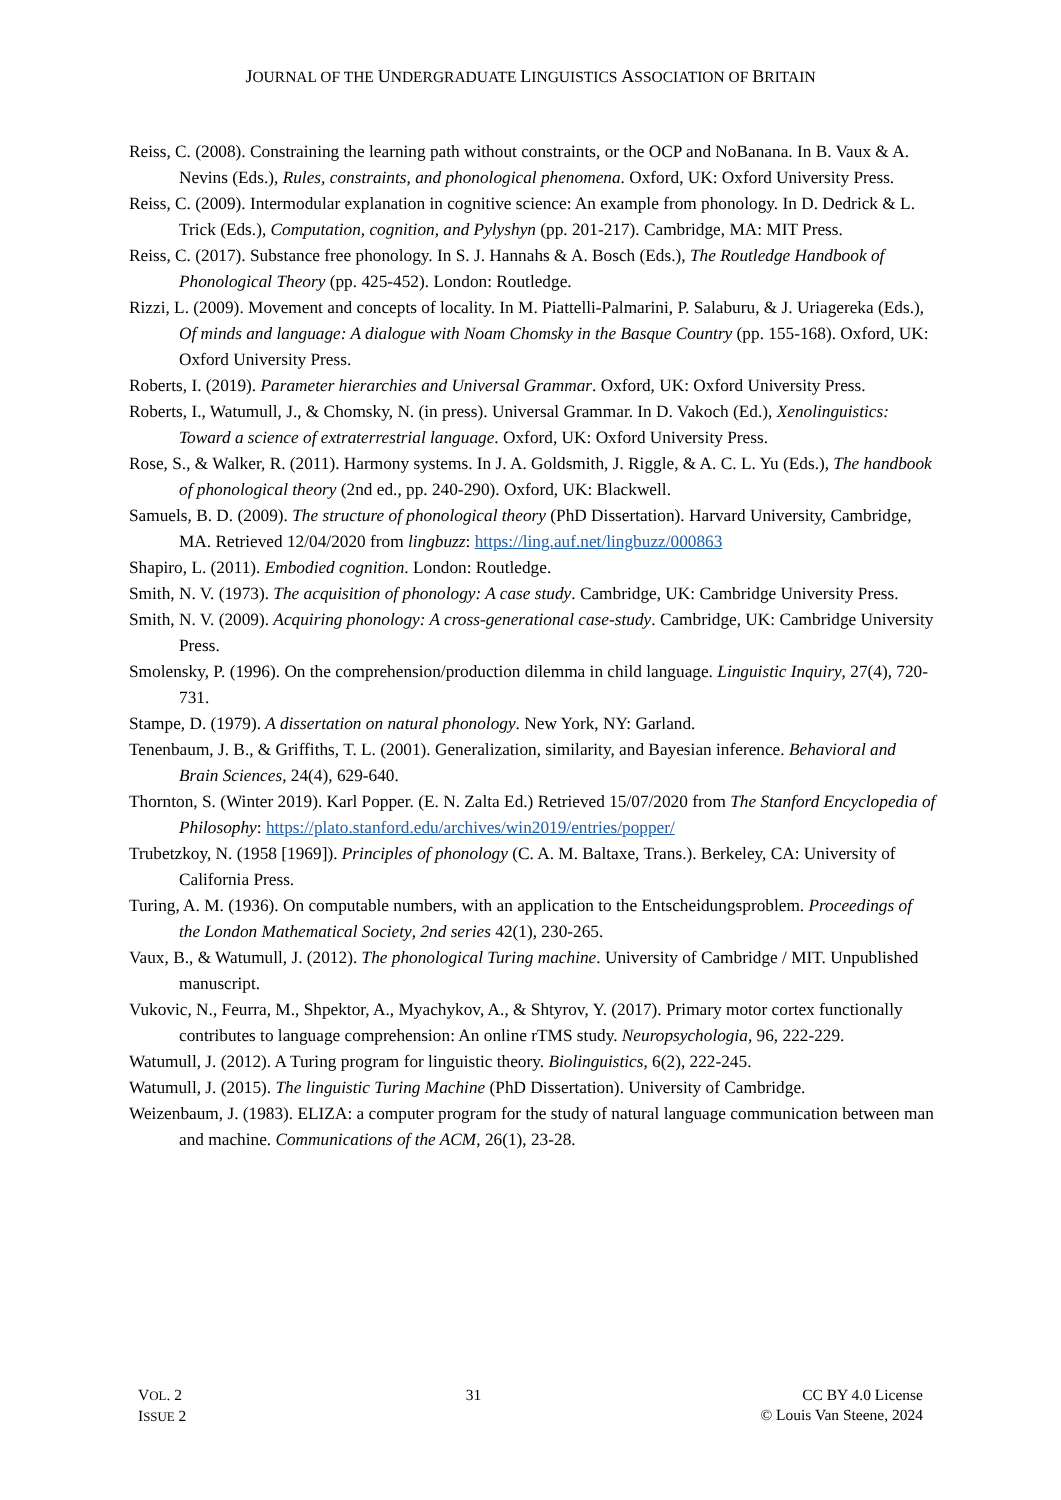JOURNAL OF THE UNDERGRADUATE LINGUISTICS ASSOCIATION OF BRITAIN
Reiss, C. (2008). Constraining the learning path without constraints, or the OCP and NoBanana. In B. Vaux & A. Nevins (Eds.), Rules, constraints, and phonological phenomena. Oxford, UK: Oxford University Press.
Reiss, C. (2009). Intermodular explanation in cognitive science: An example from phonology. In D. Dedrick & L. Trick (Eds.), Computation, cognition, and Pylyshyn (pp. 201-217). Cambridge, MA: MIT Press.
Reiss, C. (2017). Substance free phonology. In S. J. Hannahs & A. Bosch (Eds.), The Routledge Handbook of Phonological Theory (pp. 425-452). London: Routledge.
Rizzi, L. (2009). Movement and concepts of locality. In M. Piattelli-Palmarini, P. Salaburu, & J. Uriagereka (Eds.), Of minds and language: A dialogue with Noam Chomsky in the Basque Country (pp. 155-168). Oxford, UK: Oxford University Press.
Roberts, I. (2019). Parameter hierarchies and Universal Grammar. Oxford, UK: Oxford University Press.
Roberts, I., Watumull, J., & Chomsky, N. (in press). Universal Grammar. In D. Vakoch (Ed.), Xenolinguistics: Toward a science of extraterrestrial language. Oxford, UK: Oxford University Press.
Rose, S., & Walker, R. (2011). Harmony systems. In J. A. Goldsmith, J. Riggle, & A. C. L. Yu (Eds.), The handbook of phonological theory (2nd ed., pp. 240-290). Oxford, UK: Blackwell.
Samuels, B. D. (2009). The structure of phonological theory (PhD Dissertation). Harvard University, Cambridge, MA. Retrieved 12/04/2020 from lingbuzz: https://ling.auf.net/lingbuzz/000863
Shapiro, L. (2011). Embodied cognition. London: Routledge.
Smith, N. V. (1973). The acquisition of phonology: A case study. Cambridge, UK: Cambridge University Press.
Smith, N. V. (2009). Acquiring phonology: A cross-generational case-study. Cambridge, UK: Cambridge University Press.
Smolensky, P. (1996). On the comprehension/production dilemma in child language. Linguistic Inquiry, 27(4), 720-731.
Stampe, D. (1979). A dissertation on natural phonology. New York, NY: Garland.
Tenenbaum, J. B., & Griffiths, T. L. (2001). Generalization, similarity, and Bayesian inference. Behavioral and Brain Sciences, 24(4), 629-640.
Thornton, S. (Winter 2019). Karl Popper. (E. N. Zalta Ed.) Retrieved 15/07/2020 from The Stanford Encyclopedia of Philosophy: https://plato.stanford.edu/archives/win2019/entries/popper/
Trubetzkoy, N. (1958 [1969]). Principles of phonology (C. A. M. Baltaxe, Trans.). Berkeley, CA: University of California Press.
Turing, A. M. (1936). On computable numbers, with an application to the Entscheidungsproblem. Proceedings of the London Mathematical Society, 2nd series 42(1), 230-265.
Vaux, B., & Watumull, J. (2012). The phonological Turing machine. University of Cambridge / MIT. Unpublished manuscript.
Vukovic, N., Feurra, M., Shpektor, A., Myachykov, A., & Shtyrov, Y. (2017). Primary motor cortex functionally contributes to language comprehension: An online rTMS study. Neuropsychologia, 96, 222-229.
Watumull, J. (2012). A Turing program for linguistic theory. Biolinguistics, 6(2), 222-245.
Watumull, J. (2015). The linguistic Turing Machine (PhD Dissertation). University of Cambridge.
Weizenbaum, J. (1983). ELIZA: a computer program for the study of natural language communication between man and machine. Communications of the ACM, 26(1), 23-28.
VOL. 2
ISSUE 2
31 CC BY 4.0 License
© Louis Van Steene, 2024